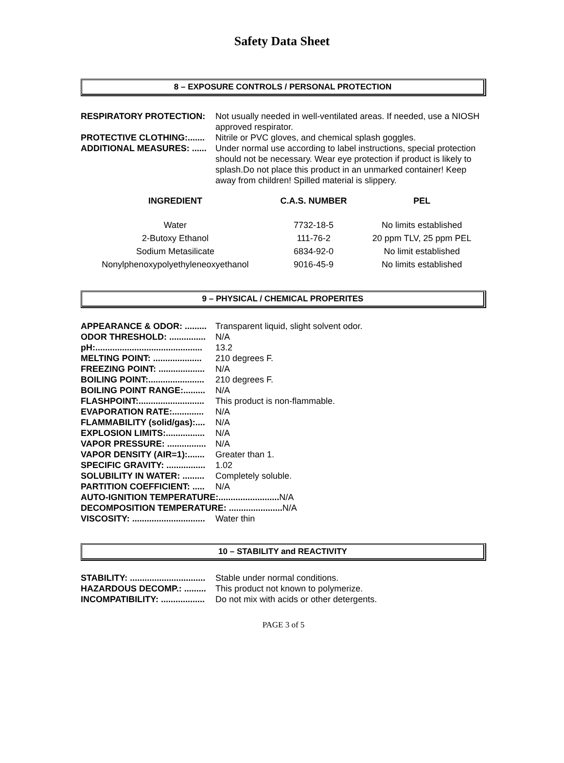Safety Data Sheet
8 – EXPOSURE CONTROLS / PERSONAL PROTECTION
RESPIRATORY PROTECTION: Not usually needed in well-ventilated areas. If needed, use a NIOSH approved respirator.
PROTECTIVE CLOTHING:....... Nitrile or PVC gloves, and chemical splash goggles.
ADDITIONAL MEASURES: ...... Under normal use according to label instructions, special protection should not be necessary. Wear eye protection if product is likely to splash.Do not place this product in an unmarked container! Keep away from children! Spilled material is slippery.
| INGREDIENT | C.A.S. NUMBER | PEL |
| --- | --- | --- |
| Water | 7732-18-5 | No limits established |
| 2-Butoxy Ethanol | 111-76-2 | 20 ppm TLV, 25 ppm PEL |
| Sodium Metasilicate | 6834-92-0 | No limit established |
| Nonylphenoxypolyethyleneoxyethanol | 9016-45-9 | No limits established |
9 – PHYSICAL / CHEMICAL PROPERITES
APPEARANCE & ODOR: ......... Transparent liquid, slight solvent odor.
ODOR THRESHOLD: ............... N/A
pH:............................................ 13.2
MELTING POINT: .................... 210 degrees F.
FREEZING POINT: ................... N/A
BOILING POINT:....................... 210 degrees F.
BOILING POINT RANGE:......... N/A
FLASHPOINT:........................... This product is non-flammable.
EVAPORATION RATE:............. N/A
FLAMMABILITY (solid/gas):.... N/A
EXPLOSION LIMITS:................ N/A
VAPOR PRESSURE: ................ N/A
VAPOR DENSITY (AIR=1):....... Greater than 1.
SPECIFIC GRAVITY: ................ 1.02
SOLUBILITY IN WATER: ......... Completely soluble.
PARTITION COEFFICIENT: ..... N/A
AUTO-IGNITION TEMPERATURE:......................... N/A
DECOMPOSITION TEMPERATURE: ...................... N/A
VISCOSITY: .............................. Water thin
10 – STABILITY and REACTIVITY
STABILITY: ............................... Stable under normal conditions.
HAZARDOUS DECOMP.: ......... This product not known to polymerize.
INCOMPATIBILITY: .................. Do not mix with acids or other detergents.
PAGE 3 of 5